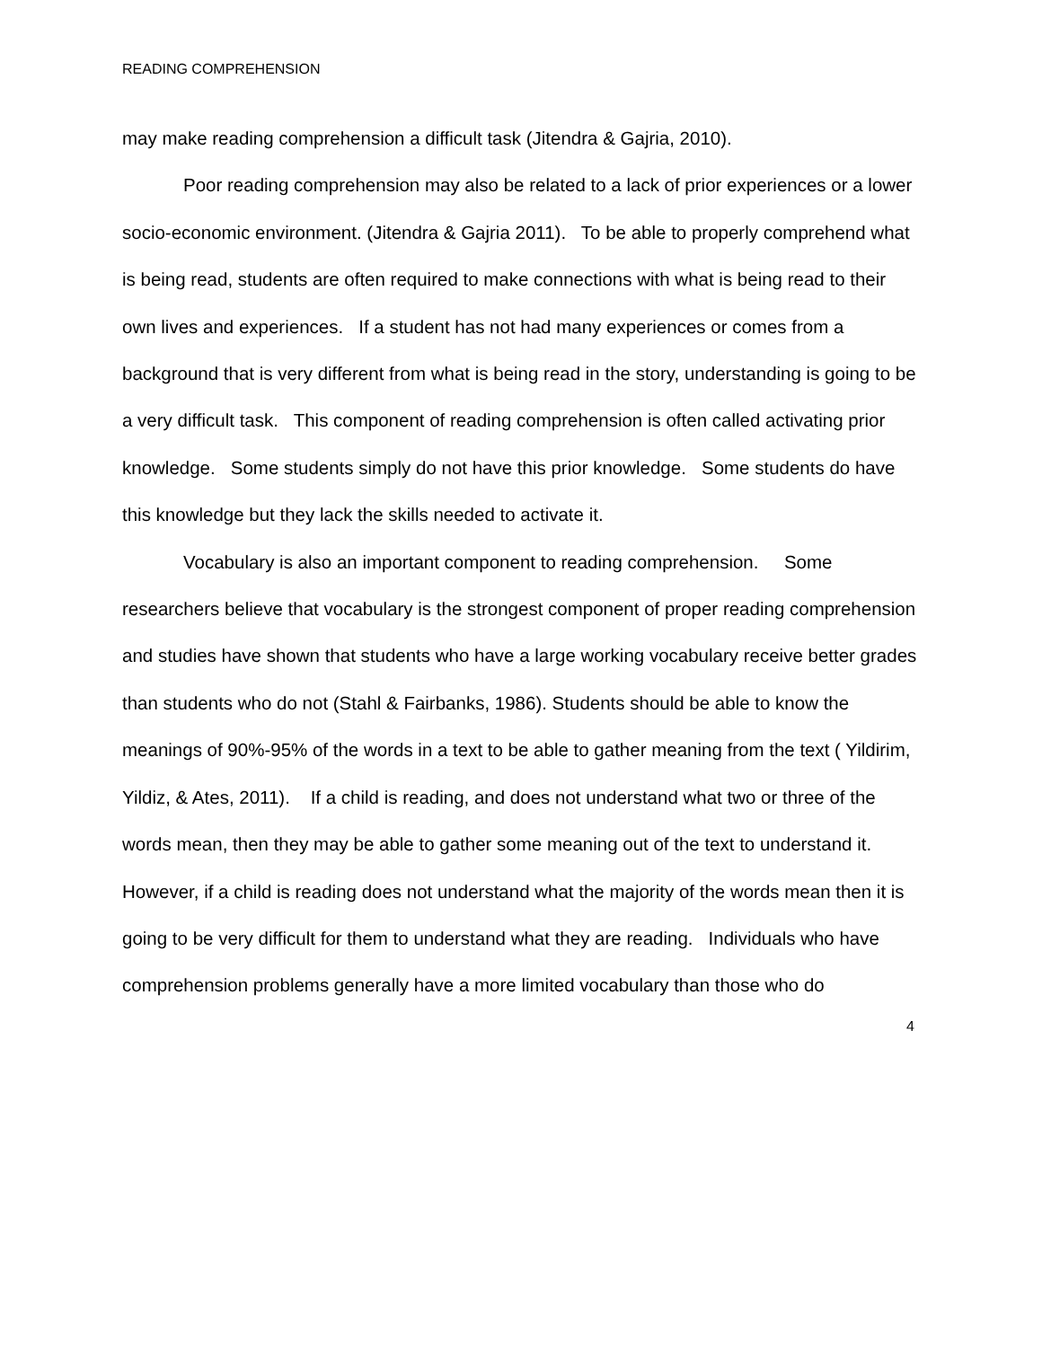READING COMPREHENSION
may make reading comprehension a difficult task (Jitendra & Gajria, 2010).
Poor reading comprehension may also be related to a lack of prior experiences or a lower socio-economic environment. (Jitendra & Gajria 2011). To be able to properly comprehend what is being read, students are often required to make connections with what is being read to their own lives and experiences. If a student has not had many experiences or comes from a background that is very different from what is being read in the story, understanding is going to be a very difficult task. This component of reading comprehension is often called activating prior knowledge. Some students simply do not have this prior knowledge. Some students do have this knowledge but they lack the skills needed to activate it.
Vocabulary is also an important component to reading comprehension. Some researchers believe that vocabulary is the strongest component of proper reading comprehension and studies have shown that students who have a large working vocabulary receive better grades than students who do not (Stahl & Fairbanks, 1986). Students should be able to know the meanings of 90%-95% of the words in a text to be able to gather meaning from the text ( Yildirim, Yildiz, & Ates, 2011). If a child is reading, and does not understand what two or three of the words mean, then they may be able to gather some meaning out of the text to understand it. However, if a child is reading does not understand what the majority of the words mean then it is going to be very difficult for them to understand what they are reading. Individuals who have comprehension problems generally have a more limited vocabulary than those who do
4